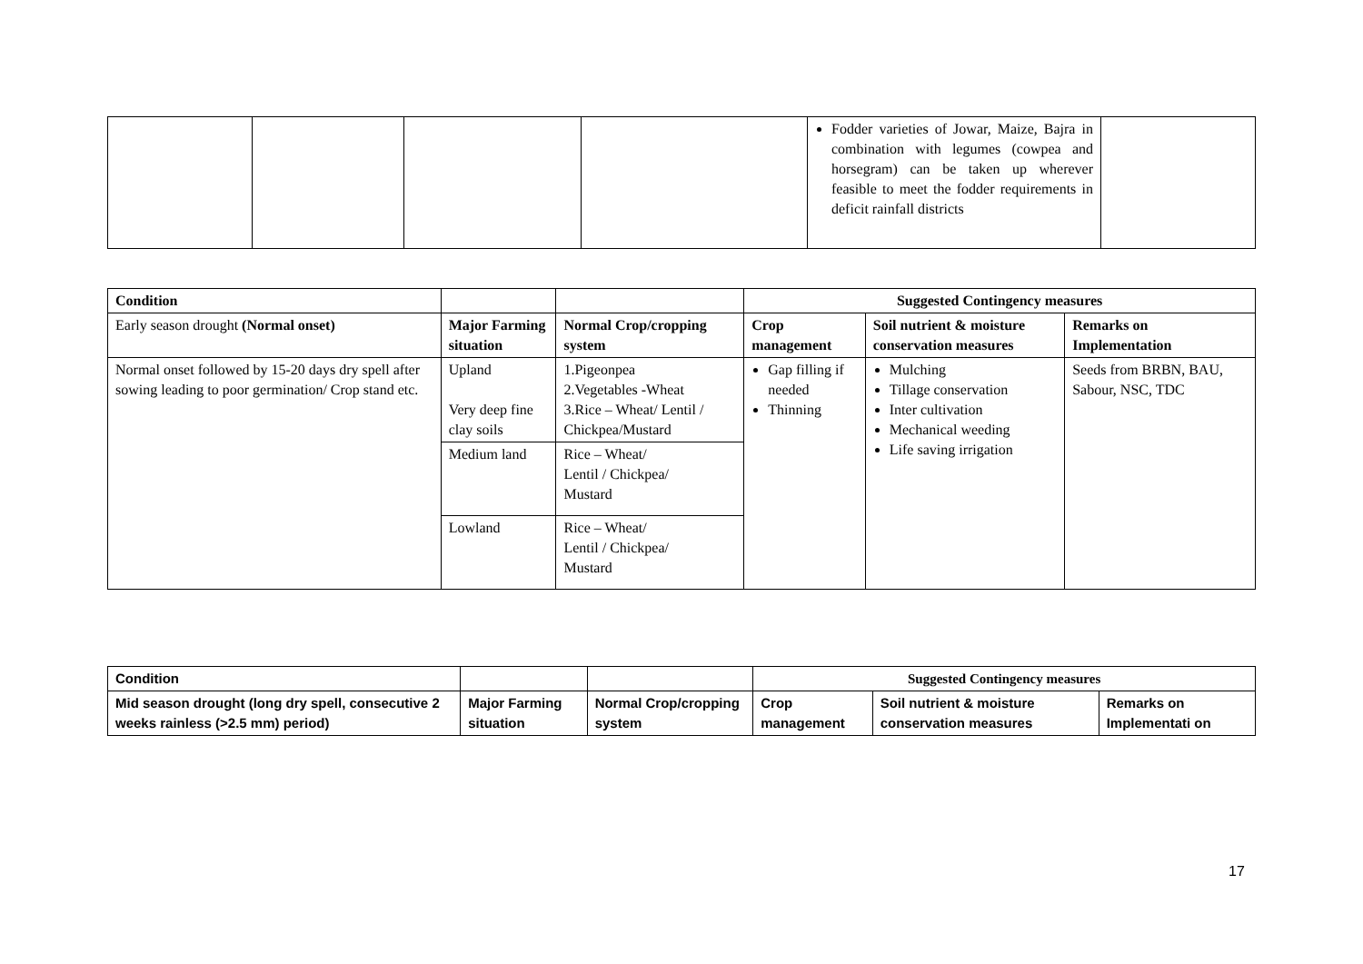| | | | | Fodder varieties of Jowar, Maize, Bajra in combination with legumes (cowpea and horsegram) can be taken up wherever feasible to meet the fodder requirements in deficit rainfall districts | |
| Condition | | | Suggested Contingency measures | | |
| --- | --- | --- | --- | --- | --- |
| Early season drought (Normal onset) | Major Farming situation | Normal Crop/cropping system | Crop management | Soil nutrient & moisture conservation measures | Remarks on Implementation |
| Normal onset followed by 15-20 days dry spell after sowing leading to poor germination/ Crop stand etc. | Upland Very deep fine clay soils | 1.Pigeonpea 2.Vegetables -Wheat 3.Rice – Wheat/ Lentil / Chickpea/Mustard | Gap filling if needed Thinning | Mulching Tillage conservation Inter cultivation Mechanical weeding Life saving irrigation | Seeds from BRBN, BAU, Sabour, NSC, TDC |
| | Medium land | Rice – Wheat/ Lentil / Chickpea/ Mustard | | | |
| | Lowland | Rice – Wheat/ Lentil / Chickpea/ Mustard | | | |
| Condition | | | Suggested Contingency measures | | |
| --- | --- | --- | --- | --- | --- |
| Mid season drought (long dry spell, consecutive 2 weeks rainless (>2.5 mm) period) | Major Farming situation | Normal Crop/cropping system | Crop management | Soil nutrient & moisture conservation measures | Remarks on Implementati on |
17